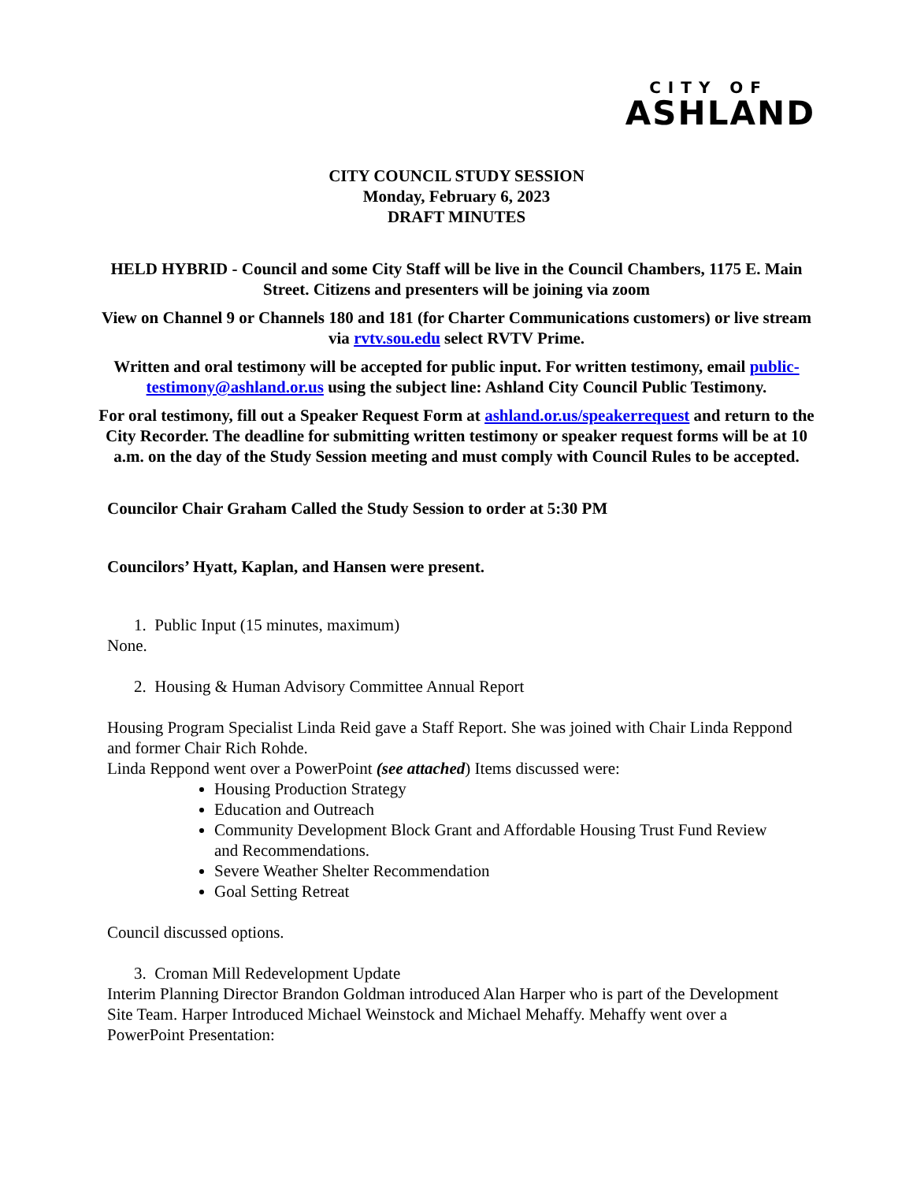CITY OF
ASHLAND
CITY COUNCIL STUDY SESSION
Monday, February 6, 2023
DRAFT MINUTES
HELD HYBRID - Council and some City Staff will be live in the Council Chambers, 1175 E. Main Street. Citizens and presenters will be joining via zoom
View on Channel 9 or Channels 180 and 181 (for Charter Communications customers) or live stream via rvtv.sou.edu select RVTV Prime.
Written and oral testimony will be accepted for public input. For written testimony, email public-testimony@ashland.or.us using the subject line: Ashland City Council Public Testimony.
For oral testimony, fill out a Speaker Request Form at ashland.or.us/speakerrequest and return to the City Recorder. The deadline for submitting written testimony or speaker request forms will be at 10 a.m. on the day of the Study Session meeting and must comply with Council Rules to be accepted.
Councilor Chair Graham Called the Study Session to order at 5:30 PM
Councilors’ Hyatt, Kaplan, and Hansen were present.
1. Public Input (15 minutes, maximum)
None.
2. Housing & Human Advisory Committee Annual Report
Housing Program Specialist Linda Reid gave a Staff Report. She was joined with Chair Linda Reppond and former Chair Rich Rohde.
Linda Reppond went over a PowerPoint (see attached) Items discussed were:
Housing Production Strategy
Education and Outreach
Community Development Block Grant and Affordable Housing Trust Fund Review and Recommendations.
Severe Weather Shelter Recommendation
Goal Setting Retreat
Council discussed options.
3. Croman Mill Redevelopment Update
Interim Planning Director Brandon Goldman introduced Alan Harper who is part of the Development Site Team. Harper Introduced Michael Weinstock and Michael Mehaffy. Mehaffy went over a PowerPoint Presentation: